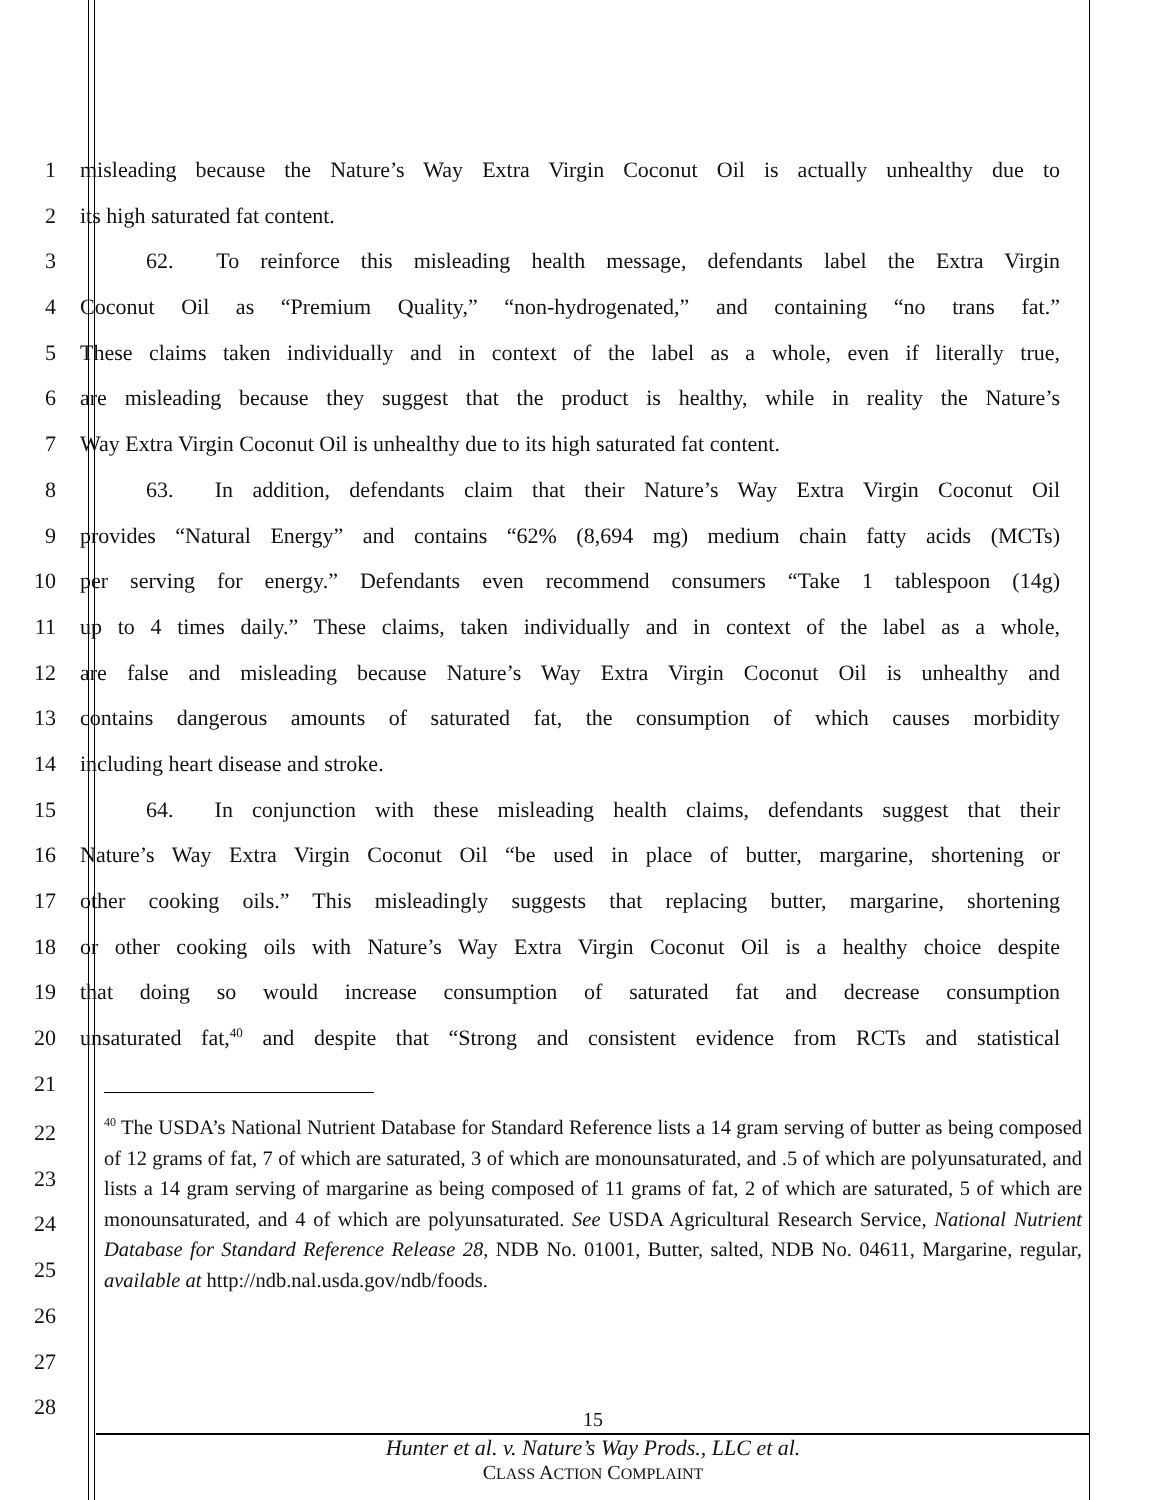1 misleading because the Nature’s Way Extra Virgin Coconut Oil is actually unhealthy due to
2 its high saturated fat content.
3    62.  To reinforce this misleading health message, defendants label the Extra Virgin
4 Coconut Oil as “Premium Quality,” “non-hydrogenated,” and containing “no trans fat.”
5 These claims taken individually and in context of the label as a whole, even if literally true,
6 are misleading because they suggest that the product is healthy, while in reality the Nature’s
7 Way Extra Virgin Coconut Oil is unhealthy due to its high saturated fat content.
8    63.  In addition, defendants claim that their Nature’s Way Extra Virgin Coconut Oil
9 provides “Natural Energy” and contains “62% (8,694 mg) medium chain fatty acids (MCTs)
10 per serving for energy.” Defendants even recommend consumers “Take 1 tablespoon (14g)
11 up to 4 times daily.” These claims, taken individually and in context of the label as a whole,
12 are false and misleading because Nature’s Way Extra Virgin Coconut Oil is unhealthy and
13 contains dangerous amounts of saturated fat, the consumption of which causes morbidity
14 including heart disease and stroke.
15    64.  In conjunction with these misleading health claims, defendants suggest that their
16 Nature’s Way Extra Virgin Coconut Oil “be used in place of butter, margarine, shortening or
17 other cooking oils.” This misleadingly suggests that replacing butter, margarine, shortening
18 or other cooking oils with Nature’s Way Extra Virgin Coconut Oil is a healthy choice despite
19 that doing so would increase consumption of saturated fat and decrease consumption
20 unsaturated fat,<sup>40</sup> and despite that “Strong and consistent evidence from RCTs and statistical
21
<sup>40</sup> The USDA’s National Nutrient Database for Standard Reference lists a 14 gram serving of butter as being composed of 12 grams of fat, 7 of which are saturated, 3 of which are monounsaturated, and .5 of which are polyunsaturated, and lists a 14 gram serving of margarine as being composed of 11 grams of fat, 2 of which are saturated, 5 of which are monounsaturated, and 4 of which are polyunsaturated. See USDA Agricultural Research Service, National Nutrient Database for Standard Reference Release 28, NDB No. 01001, Butter, salted, NDB No. 04611, Margarine, regular, available at http://ndb.nal.usda.gov/ndb/foods.
22
23
24
25
26
27
28
15
Hunter et al. v. Nature’s Way Prods., LLC et al.
CLASS ACTION COMPLAINT